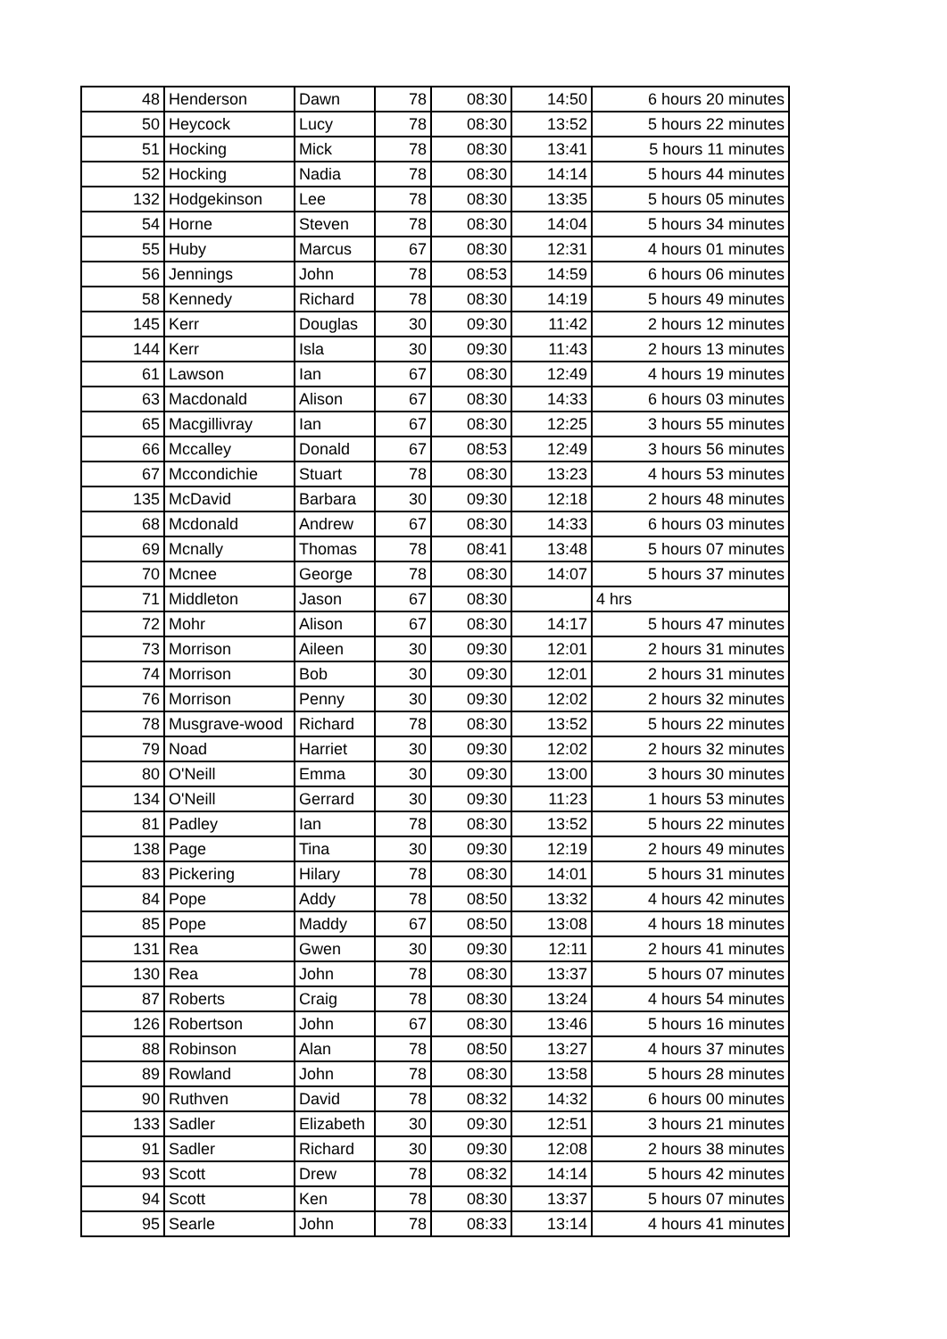| 48 | Henderson | Dawn | 78 | 08:30 | 14:50 | 6 hours 20 minutes |
| 50 | Heycock | Lucy | 78 | 08:30 | 13:52 | 5 hours 22 minutes |
| 51 | Hocking | Mick | 78 | 08:30 | 13:41 | 5 hours 11 minutes |
| 52 | Hocking | Nadia | 78 | 08:30 | 14:14 | 5 hours 44 minutes |
| 132 | Hodgekinson | Lee | 78 | 08:30 | 13:35 | 5 hours 05 minutes |
| 54 | Horne | Steven | 78 | 08:30 | 14:04 | 5 hours 34 minutes |
| 55 | Huby | Marcus | 67 | 08:30 | 12:31 | 4 hours 01 minutes |
| 56 | Jennings | John | 78 | 08:53 | 14:59 | 6 hours 06 minutes |
| 58 | Kennedy | Richard | 78 | 08:30 | 14:19 | 5 hours 49 minutes |
| 145 | Kerr | Douglas | 30 | 09:30 | 11:42 | 2 hours 12 minutes |
| 144 | Kerr | Isla | 30 | 09:30 | 11:43 | 2 hours 13 minutes |
| 61 | Lawson | Ian | 67 | 08:30 | 12:49 | 4 hours 19 minutes |
| 63 | Macdonald | Alison | 67 | 08:30 | 14:33 | 6 hours 03 minutes |
| 65 | Macgillivray | Ian | 67 | 08:30 | 12:25 | 3 hours 55 minutes |
| 66 | Mccalley | Donald | 67 | 08:53 | 12:49 | 3 hours 56 minutes |
| 67 | Mccondichie | Stuart | 78 | 08:30 | 13:23 | 4 hours 53 minutes |
| 135 | McDavid | Barbara | 30 | 09:30 | 12:18 | 2 hours 48 minutes |
| 68 | Mcdonald | Andrew | 67 | 08:30 | 14:33 | 6 hours 03 minutes |
| 69 | Mcnally | Thomas | 78 | 08:41 | 13:48 | 5 hours 07 minutes |
| 70 | Mcnee | George | 78 | 08:30 | 14:07 | 5 hours 37 minutes |
| 71 | Middleton | Jason | 67 | 08:30 | | 4 hrs |
| 72 | Mohr | Alison | 67 | 08:30 | 14:17 | 5 hours 47 minutes |
| 73 | Morrison | Aileen | 30 | 09:30 | 12:01 | 2 hours 31 minutes |
| 74 | Morrison | Bob | 30 | 09:30 | 12:01 | 2 hours 31 minutes |
| 76 | Morrison | Penny | 30 | 09:30 | 12:02 | 2 hours 32 minutes |
| 78 | Musgrave-wood | Richard | 78 | 08:30 | 13:52 | 5 hours 22 minutes |
| 79 | Noad | Harriet | 30 | 09:30 | 12:02 | 2 hours 32 minutes |
| 80 | O'Neill | Emma | 30 | 09:30 | 13:00 | 3 hours 30 minutes |
| 134 | O'Neill | Gerrard | 30 | 09:30 | 11:23 | 1 hours 53 minutes |
| 81 | Padley | Ian | 78 | 08:30 | 13:52 | 5 hours 22 minutes |
| 138 | Page | Tina | 30 | 09:30 | 12:19 | 2 hours 49 minutes |
| 83 | Pickering | Hilary | 78 | 08:30 | 14:01 | 5 hours 31 minutes |
| 84 | Pope | Addy | 78 | 08:50 | 13:32 | 4 hours 42 minutes |
| 85 | Pope | Maddy | 67 | 08:50 | 13:08 | 4 hours 18 minutes |
| 131 | Rea | Gwen | 30 | 09:30 | 12:11 | 2 hours 41 minutes |
| 130 | Rea | John | 78 | 08:30 | 13:37 | 5 hours 07 minutes |
| 87 | Roberts | Craig | 78 | 08:30 | 13:24 | 4 hours 54 minutes |
| 126 | Robertson | John | 67 | 08:30 | 13:46 | 5 hours 16 minutes |
| 88 | Robinson | Alan | 78 | 08:50 | 13:27 | 4 hours 37 minutes |
| 89 | Rowland | John | 78 | 08:30 | 13:58 | 5 hours 28 minutes |
| 90 | Ruthven | David | 78 | 08:32 | 14:32 | 6 hours 00 minutes |
| 133 | Sadler | Elizabeth | 30 | 09:30 | 12:51 | 3 hours 21 minutes |
| 91 | Sadler | Richard | 30 | 09:30 | 12:08 | 2 hours 38 minutes |
| 93 | Scott | Drew | 78 | 08:32 | 14:14 | 5 hours 42 minutes |
| 94 | Scott | Ken | 78 | 08:30 | 13:37 | 5 hours 07 minutes |
| 95 | Searle | John | 78 | 08:33 | 13:14 | 4 hours 41 minutes |